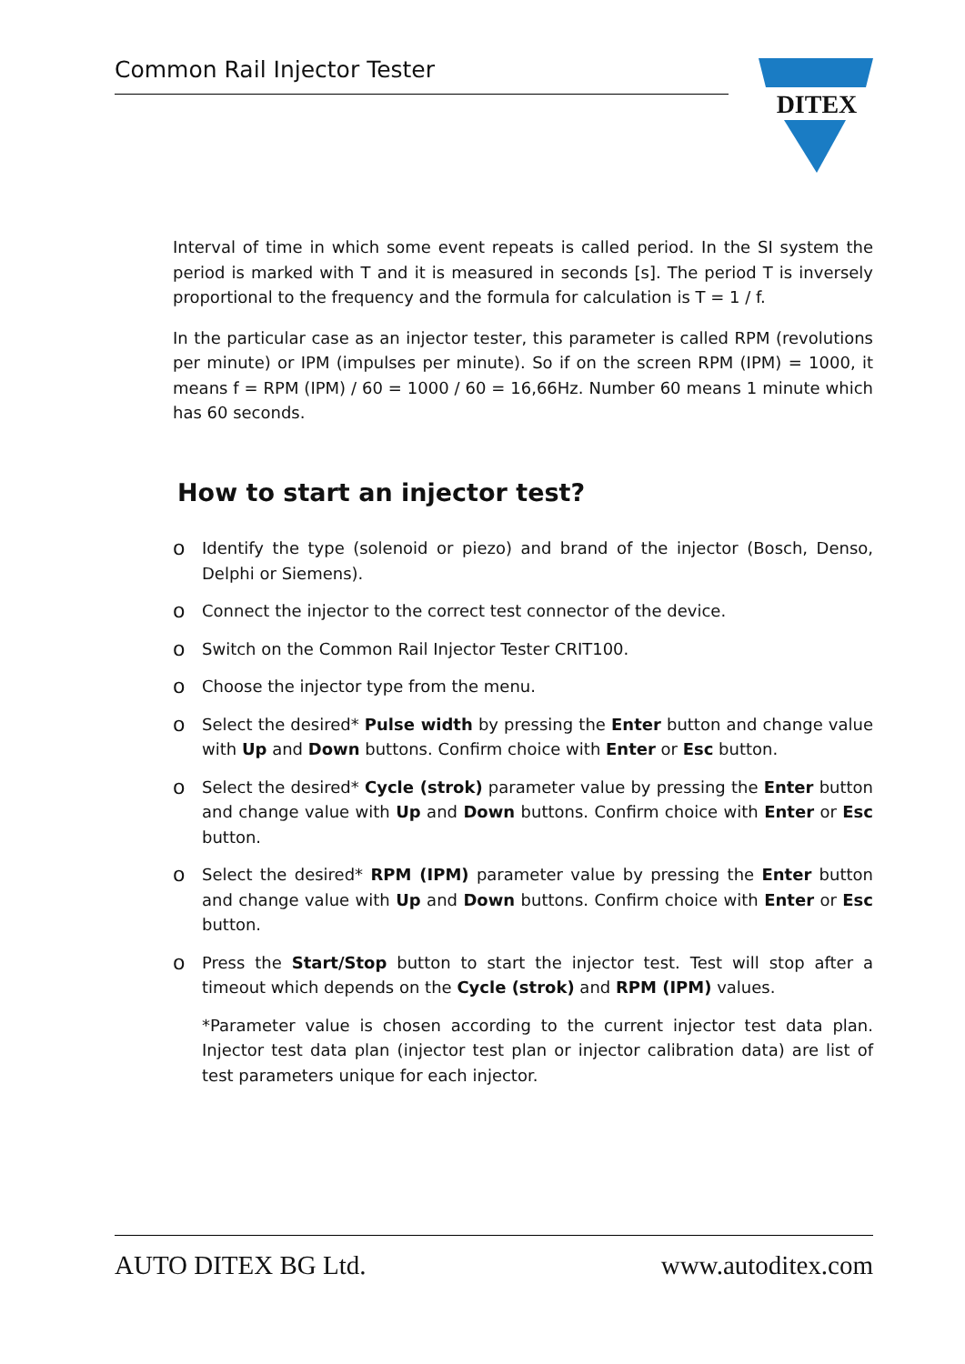Common Rail Injector Tester
DITEX
Interval of time in which some event repeats is called period. In the SI system the period is marked with T and it is measured in seconds [s]. The period T is inversely proportional to the frequency and the formula for calculation is T = 1 / f.
In the particular case as an injector tester, this parameter is called RPM (revolutions per minute) or IPM (impulses per minute). So if on the screen RPM (IPM) = 1000, it means f = RPM (IPM) / 60 = 1000 / 60 = 16,66Hz. Number 60 means 1 minute which has 60 seconds.
How to start an injector test?
o Identify the type (solenoid or piezo) and brand of the injector (Bosch, Denso, Delphi or Siemens).
o Connect the injector to the correct test connector of the device.
o Switch on the Common Rail Injector Tester CRIT100.
o Choose the injector type from the menu.
o Select the desired* Pulse width by pressing the Enter button and change value with Up and Down buttons. Confirm choice with Enter or Esc button.
o Select the desired* Cycle (strok) parameter value by pressing the Enter button and change value with Up and Down buttons. Confirm choice with Enter or Esc button.
o Select the desired* RPM (IPM) parameter value by pressing the Enter button and change value with Up and Down buttons. Confirm choice with Enter or Esc button.
o Press the Start/Stop button to start the injector test. Test will stop after a timeout which depends on the Cycle (strok) and RPM (IPM) values.
*Parameter value is chosen according to the current injector test data plan. Injector test data plan (injector test plan or injector calibration data) are list of test parameters unique for each injector.
AUTO DITEX BG Ltd. www.autoditex.com